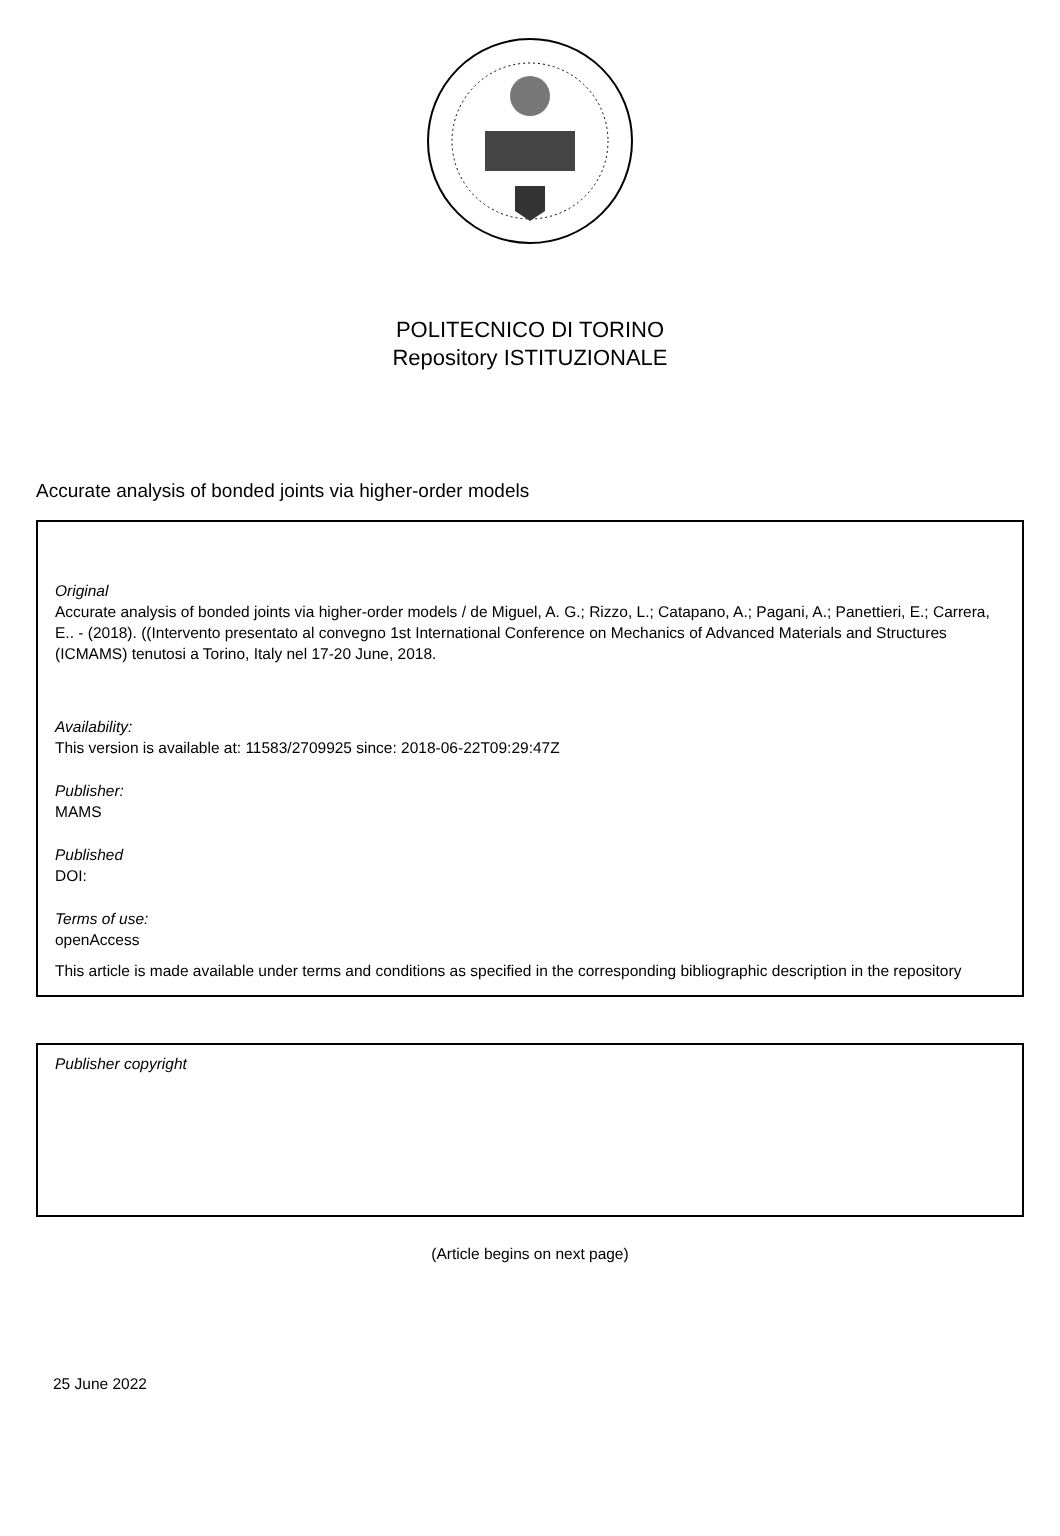POLITECNICO DI TORINO
Repository ISTITUZIONALE
Accurate analysis of bonded joints via higher-order models
Original
Accurate analysis of bonded joints via higher-order models / de Miguel, A. G.; Rizzo, L.; Catapano, A.; Pagani, A.; Panettieri, E.; Carrera, E.. - (2018). ((Intervento presentato al convegno 1st International Conference on Mechanics of Advanced Materials and Structures (ICMAMS) tenutosi a Torino, Italy nel 17-20 June, 2018.
Availability:
This version is available at: 11583/2709925 since: 2018-06-22T09:29:47Z
Publisher:
MAMS
Published
DOI:
Terms of use:
openAccess
This article is made available under terms and conditions as specified in the corresponding bibliographic description in the repository
Publisher copyright
(Article begins on next page)
25 June 2022